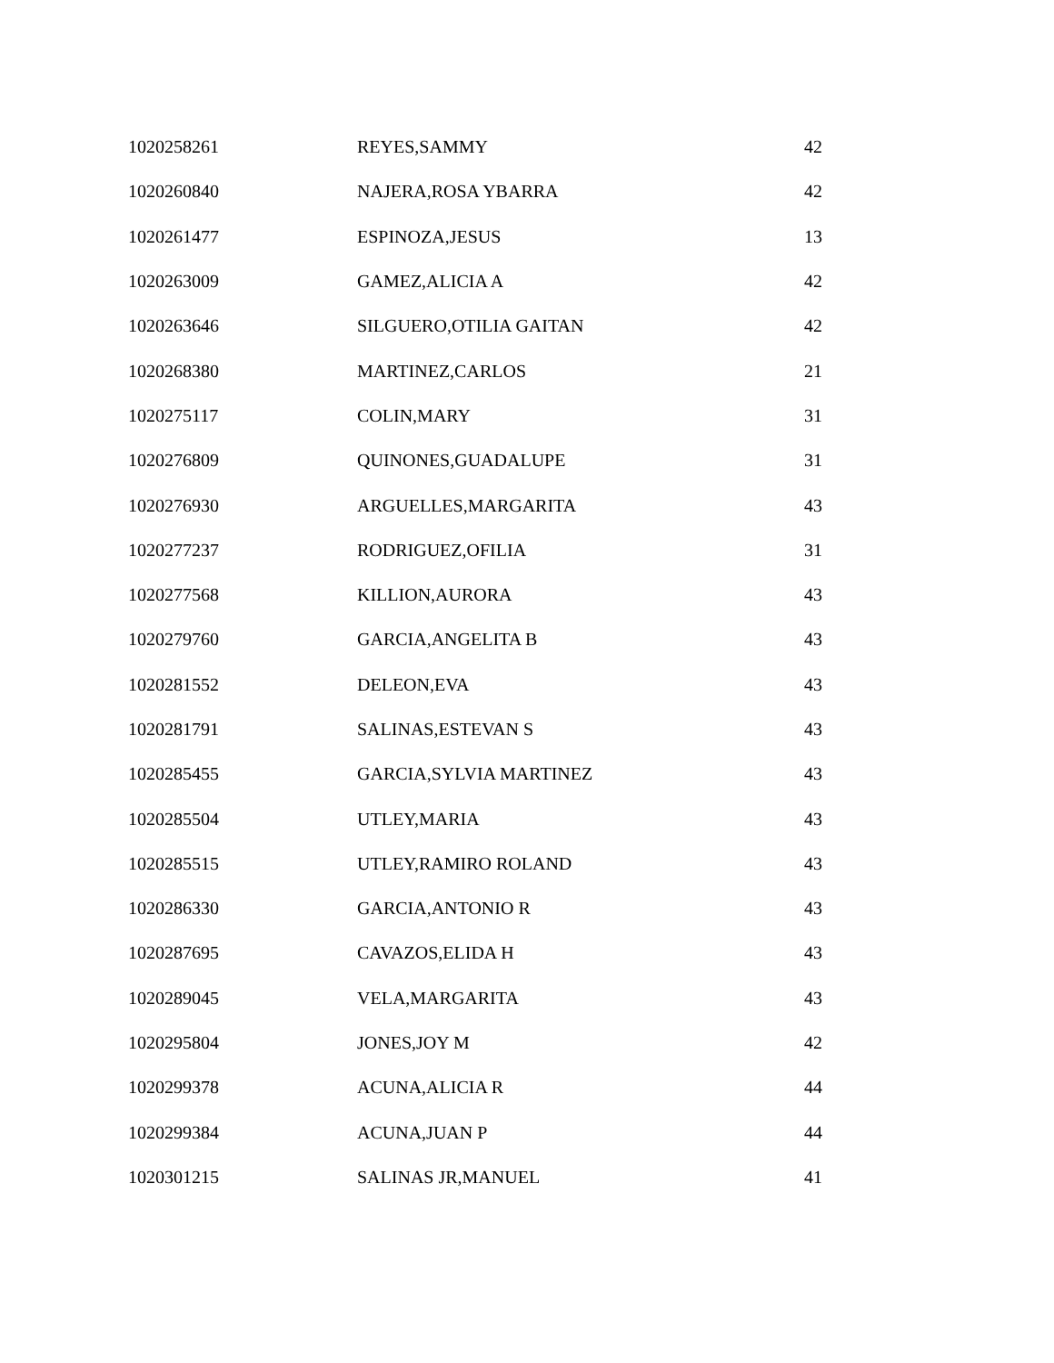| 1020258261 | REYES,SAMMY | 42 |
| 1020260840 | NAJERA,ROSA YBARRA | 42 |
| 1020261477 | ESPINOZA,JESUS | 13 |
| 1020263009 | GAMEZ,ALICIA A | 42 |
| 1020263646 | SILGUERO,OTILIA GAITAN | 42 |
| 1020268380 | MARTINEZ,CARLOS | 21 |
| 1020275117 | COLIN,MARY | 31 |
| 1020276809 | QUINONES,GUADALUPE | 31 |
| 1020276930 | ARGUELLES,MARGARITA | 43 |
| 1020277237 | RODRIGUEZ,OFILIA | 31 |
| 1020277568 | KILLION,AURORA | 43 |
| 1020279760 | GARCIA,ANGELITA B | 43 |
| 1020281552 | DELEON,EVA | 43 |
| 1020281791 | SALINAS,ESTEVAN S | 43 |
| 1020285455 | GARCIA,SYLVIA MARTINEZ | 43 |
| 1020285504 | UTLEY,MARIA | 43 |
| 1020285515 | UTLEY,RAMIRO ROLAND | 43 |
| 1020286330 | GARCIA,ANTONIO R | 43 |
| 1020287695 | CAVAZOS,ELIDA H | 43 |
| 1020289045 | VELA,MARGARITA | 43 |
| 1020295804 | JONES,JOY M | 42 |
| 1020299378 | ACUNA,ALICIA R | 44 |
| 1020299384 | ACUNA,JUAN P | 44 |
| 1020301215 | SALINAS JR,MANUEL | 41 |